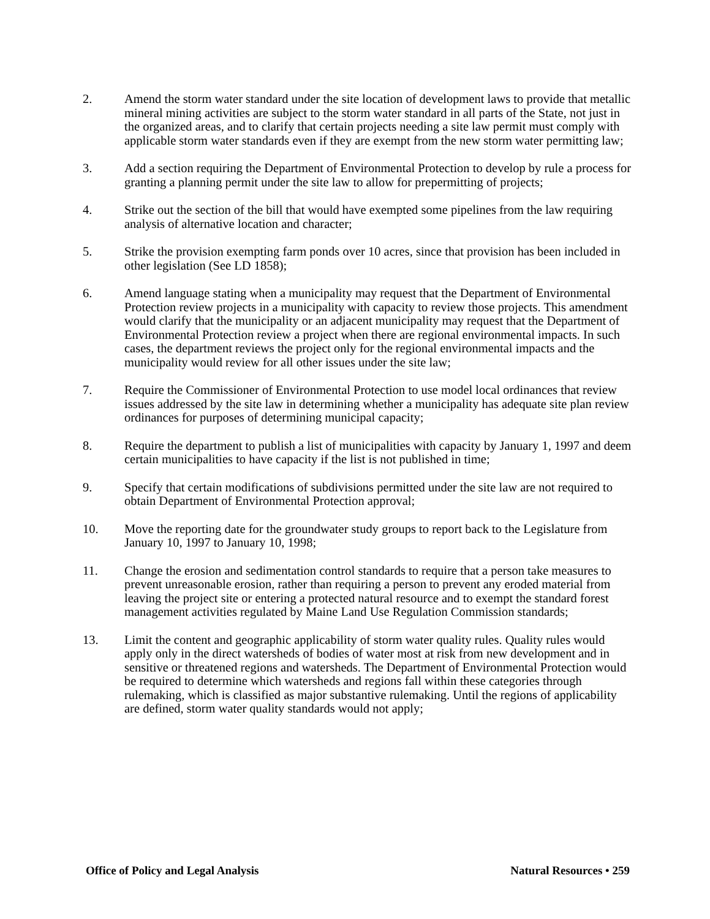2. Amend the storm water standard under the site location of development laws to provide that metallic mineral mining activities are subject to the storm water standard in all parts of the State, not just in the organized areas, and to clarify that certain projects needing a site law permit must comply with applicable storm water standards even if they are exempt from the new storm water permitting law;
3. Add a section requiring the Department of Environmental Protection to develop by rule a process for granting a planning permit under the site law to allow for prepermitting of projects;
4. Strike out the section of the bill that would have exempted some pipelines from the law requiring analysis of alternative location and character;
5. Strike the provision exempting farm ponds over 10 acres, since that provision has been included in other legislation (See LD 1858);
6. Amend language stating when a municipality may request that the Department of Environmental Protection review projects in a municipality with capacity to review those projects. This amendment would clarify that the municipality or an adjacent municipality may request that the Department of Environmental Protection review a project when there are regional environmental impacts. In such cases, the department reviews the project only for the regional environmental impacts and the municipality would review for all other issues under the site law;
7. Require the Commissioner of Environmental Protection to use model local ordinances that review issues addressed by the site law in determining whether a municipality has adequate site plan review ordinances for purposes of determining municipal capacity;
8. Require the department to publish a list of municipalities with capacity by January 1, 1997 and deem certain municipalities to have capacity if the list is not published in time;
9. Specify that certain modifications of subdivisions permitted under the site law are not required to obtain Department of Environmental Protection approval;
10. Move the reporting date for the groundwater study groups to report back to the Legislature from January 10, 1997 to January 10, 1998;
11. Change the erosion and sedimentation control standards to require that a person take measures to prevent unreasonable erosion, rather than requiring a person to prevent any eroded material from leaving the project site or entering a protected natural resource and to exempt the standard forest management activities regulated by Maine Land Use Regulation Commission standards;
13. Limit the content and geographic applicability of storm water quality rules. Quality rules would apply only in the direct watersheds of bodies of water most at risk from new development and in sensitive or threatened regions and watersheds. The Department of Environmental Protection would be required to determine which watersheds and regions fall within these categories through rulemaking, which is classified as major substantive rulemaking. Until the regions of applicability are defined, storm water quality standards would not apply;
Office of Policy and Legal Analysis Natural Resources • 259